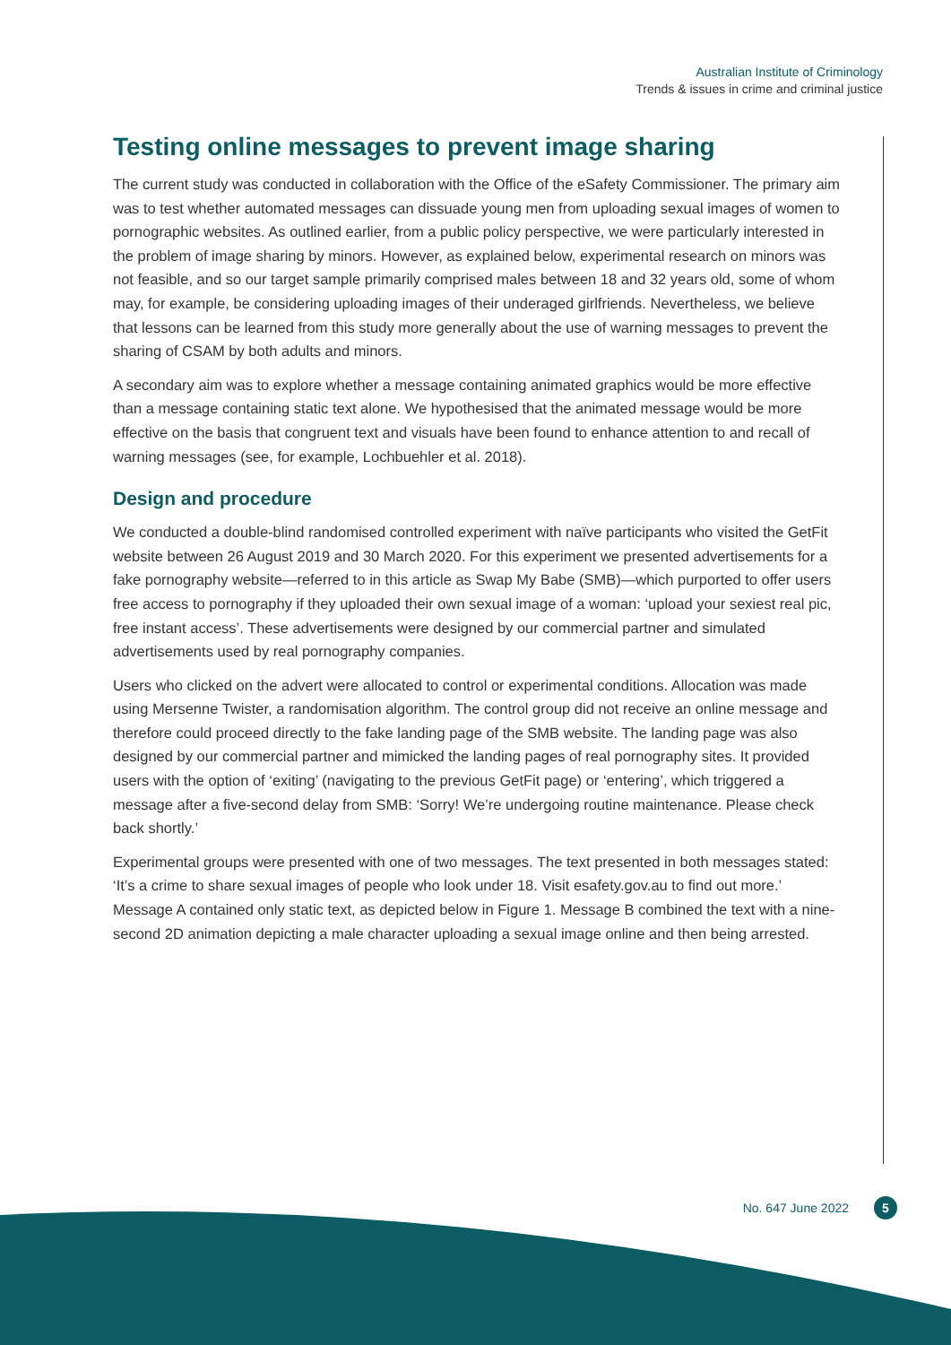Australian Institute of Criminology
Trends & issues in crime and criminal justice
Testing online messages to prevent image sharing
The current study was conducted in collaboration with the Office of the eSafety Commissioner. The primary aim was to test whether automated messages can dissuade young men from uploading sexual images of women to pornographic websites. As outlined earlier, from a public policy perspective, we were particularly interested in the problem of image sharing by minors. However, as explained below, experimental research on minors was not feasible, and so our target sample primarily comprised males between 18 and 32 years old, some of whom may, for example, be considering uploading images of their underaged girlfriends. Nevertheless, we believe that lessons can be learned from this study more generally about the use of warning messages to prevent the sharing of CSAM by both adults and minors.
A secondary aim was to explore whether a message containing animated graphics would be more effective than a message containing static text alone. We hypothesised that the animated message would be more effective on the basis that congruent text and visuals have been found to enhance attention to and recall of warning messages (see, for example, Lochbuehler et al. 2018).
Design and procedure
We conducted a double-blind randomised controlled experiment with naïve participants who visited the GetFit website between 26 August 2019 and 30 March 2020. For this experiment we presented advertisements for a fake pornography website—referred to in this article as Swap My Babe (SMB)—which purported to offer users free access to pornography if they uploaded their own sexual image of a woman: ‘upload your sexiest real pic, free instant access’. These advertisements were designed by our commercial partner and simulated advertisements used by real pornography companies.
Users who clicked on the advert were allocated to control or experimental conditions. Allocation was made using Mersenne Twister, a randomisation algorithm. The control group did not receive an online message and therefore could proceed directly to the fake landing page of the SMB website. The landing page was also designed by our commercial partner and mimicked the landing pages of real pornography sites. It provided users with the option of ‘exiting’ (navigating to the previous GetFit page) or ‘entering’, which triggered a message after a five-second delay from SMB: ‘Sorry! We’re undergoing routine maintenance. Please check back shortly.’
Experimental groups were presented with one of two messages. The text presented in both messages stated: ‘It’s a crime to share sexual images of people who look under 18. Visit esafety.gov.au to find out more.’ Message A contained only static text, as depicted below in Figure 1. Message B combined the text with a nine-second 2D animation depicting a male character uploading a sexual image online and then being arrested.
No. 647 June 2022 5